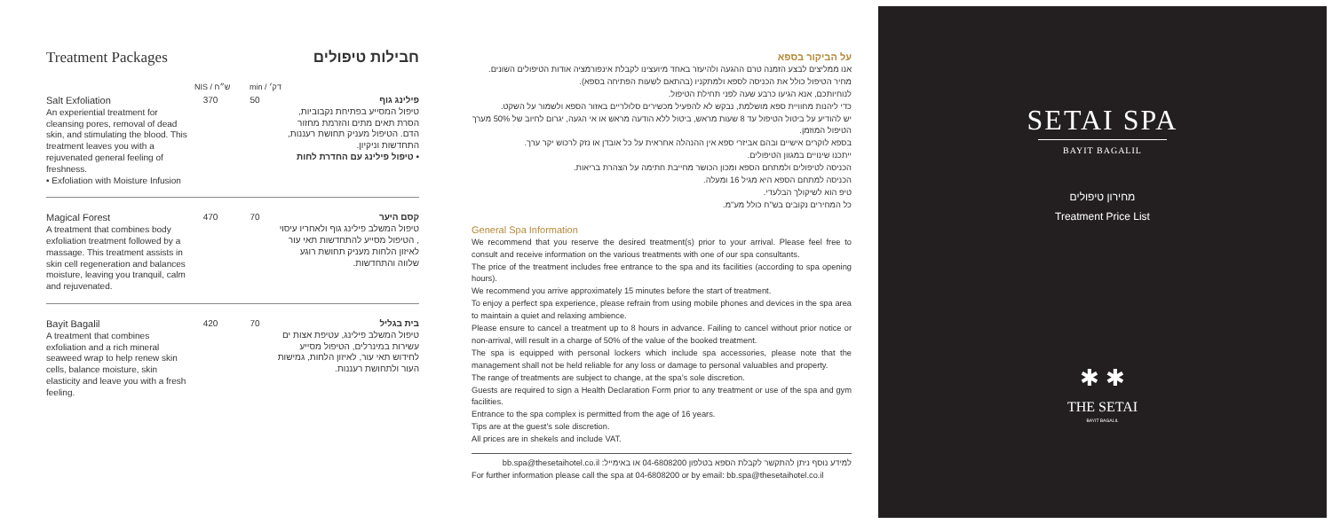Treatment Packages חבילות טיפולים
NIS / ש״ח min / דק׳
Salt Exfoliation
An experiential treatment for cleansing pores, removal of dead skin, and stimulating the blood. This treatment leaves you with a rejuvenated general feeling of freshness.
• Exfoliation with Moisture Infusion
370 50
פילינג גוף
טיפול המסייע בפתיחת נקבוביות, הסרת תאים מתים והזרמת מחזור הדם. הטיפול מעניק תחושת רעננות, התחדשות וניקיון.
• טיפול פילינג עם החדרת לחות
Magical Forest
A treatment that combines body exfoliation treatment followed by a massage. This treatment assists in skin cell regeneration and balances moisture, leaving you tranquil, calm and rejuvenated.
470 70
קסם היער
טיפול המשלב פילינג גוף ולאחריו עיסוי , הטיפול מסייע להתחדשות תאי עור לאיזון הלחות מעניק תחושת רוגע שלווה והתחדשות.
Bayit Bagalil
A treatment that combines exfoliation and a rich mineral seaweed wrap to help renew skin cells, balance moisture, skin elasticity and leave you with a fresh feeling.
420 70
בית בגליל
טיפול המשלב פילינג, עטיפת אצות ים עשירות במינרלים, הטיפול מסייע לחידוש תאי עור, לאיזון הלחות, גמישות העור ולתחושת רעננות.
על הביקור בספא
אנו ממליצים לבצע הזמנה טרם ההגעה ולהיעזר באחד מיועצינו לקבלת אינפורמציה אודות הטיפולים השונים.
מחיר הטיפול כולל את הכניסה לספא ולמתקניו (בהתאם לשעות הפתיחה בספא).
לנוחיותכם, אנא הגיעו כרבע שעה לפני תחילת הטיפול.
כדי ליהנות מחוויית ספא מושלמת, נבקש לא להפעיל מכשירים סלולריים באזור הספא ולשמור על השקט.
יש להודיע על ביטול הטיפול עד 8 שעות מראש, ביטול ללא הודעה מראש או אי הגעה, יגרום לחיוב של 50% מערך הטיפול המוזמן.
בספא לוקרים אישיים ובהם אביזרי ספא אין ההנהלה אחראית על כל אובדן או נזק לרכוש יקר ערך.
ייתכנו שינויים במגוון הטיפולים.
הכניסה לטיפולים ולמתחם הספא ומכון הכושר מחייבת חתימה על הצהרת בריאות.
הכניסה למתחם הספא היא מגיל 16 ומעלה.
טיפ הוא לשיקולך הבלעדי.
כל המחירים נקובים בש"ח כולל מע"מ.
General Spa Information
We recommend that you reserve the desired treatment(s) prior to your arrival. Please feel free to consult and receive information on the various treatments with one of our spa consultants.
The price of the treatment includes free entrance to the spa and its facilities (according to spa opening hours).
We recommend you arrive approximately 15 minutes before the start of treatment.
To enjoy a perfect spa experience, please refrain from using mobile phones and devices in the spa area to maintain a quiet and relaxing ambience.
Please ensure to cancel a treatment up to 8 hours in advance. Failing to cancel without prior notice or non-arrival, will result in a charge of 50% of the value of the booked treatment.
The spa is equipped with personal lockers which include spa accessories, please note that the management shall not be held reliable for any loss or damage to personal valuables and property.
The range of treatments are subject to change, at the spa’s sole discretion.
Guests are required to sign a Health Declaration Form prior to any treatment or use of the spa and gym facilities.
Entrance to the spa complex is permitted from the age of 16 years.
Tips are at the guest’s sole discretion.
All prices are in shekels and include VAT.
למידע נוסף ניתן להתקשר לקבלת הספא בטלפון 04-6808200 או באימייל: bb.spa@thesetaihotel.co.il
For further information please call the spa at 04-6808200 or by email: bb.spa@thesetaihotel.co.il
SETAI SPA
BAYIT BAGALIL
מחירון טיפולים
Treatment Price List
✱ ✱
THE SETAI
BAYIT BAGALIL